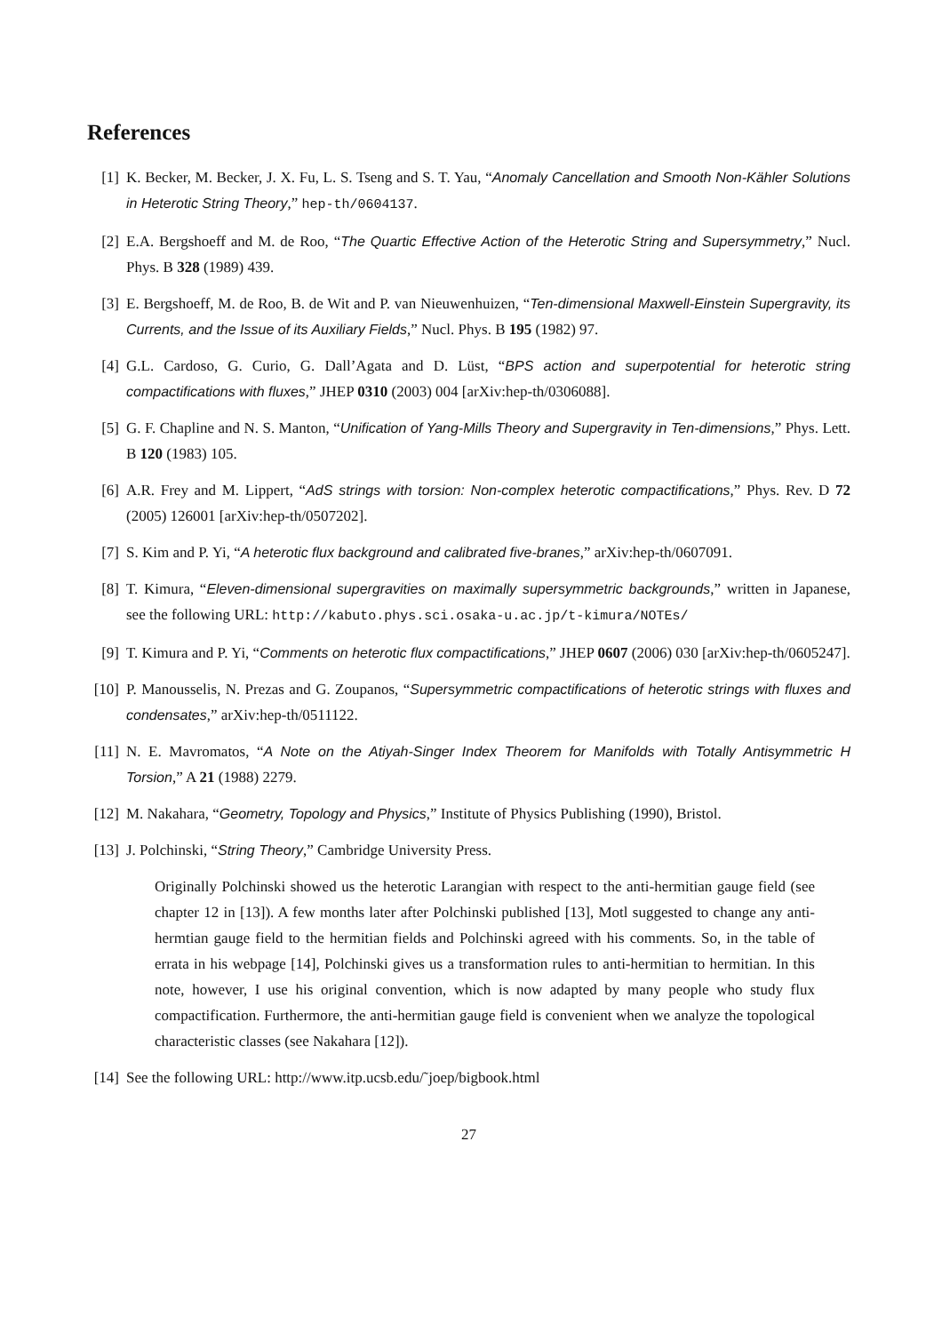References
[1] K. Becker, M. Becker, J. X. Fu, L. S. Tseng and S. T. Yau, “Anomaly Cancellation and Smooth Non-Kähler Solutions in Heterotic String Theory,” hep-th/0604137.
[2] E.A. Bergshoeff and M. de Roo, “The Quartic Effective Action of the Heterotic String and Supersymmetry,” Nucl. Phys. B 328 (1989) 439.
[3] E. Bergshoeff, M. de Roo, B. de Wit and P. van Nieuwenhuizen, “Ten-dimensional Maxwell-Einstein Supergravity, its Currents, and the Issue of its Auxiliary Fields,” Nucl. Phys. B 195 (1982) 97.
[4] G.L. Cardoso, G. Curio, G. Dall’Agata and D. Lüst, “BPS action and superpotential for heterotic string compactifications with fluxes,” JHEP 0310 (2003) 004 [arXiv:hep-th/0306088].
[5] G. F. Chapline and N. S. Manton, “Unification of Yang-Mills Theory and Supergravity in Ten-dimensions,” Phys. Lett. B 120 (1983) 105.
[6] A.R. Frey and M. Lippert, “AdS strings with torsion: Non-complex heterotic compactifications,” Phys. Rev. D 72 (2005) 126001 [arXiv:hep-th/0507202].
[7] S. Kim and P. Yi, “A heterotic flux background and calibrated five-branes,” arXiv:hep-th/0607091.
[8] T. Kimura, “Eleven-dimensional supergravities on maximally supersymmetric backgrounds,” written in Japanese, see the following URL: http://kabuto.phys.sci.osaka-u.ac.jp/t-kimura/NOTEs/
[9] T. Kimura and P. Yi, “Comments on heterotic flux compactifications,” JHEP 0607 (2006) 030 [arXiv:hep-th/0605247].
[10] P. Manousselis, N. Prezas and G. Zoupanos, “Supersymmetric compactifications of heterotic strings with fluxes and condensates,” arXiv:hep-th/0511122.
[11] N. E. Mavromatos, “A Note on the Atiyah-Singer Index Theorem for Manifolds with Totally Antisymmetric H Torsion,” A 21 (1988) 2279.
[12] M. Nakahara, “Geometry, Topology and Physics,” Institute of Physics Publishing (1990), Bristol.
[13] J. Polchinski, “String Theory,” Cambridge University Press.
Originally Polchinski showed us the heterotic Larangian with respect to the anti-hermitian gauge field (see chapter 12 in [13]). A few months later after Polchinski published [13], Motl suggested to change any anti-hermtian gauge field to the hermitian fields and Polchinski agreed with his comments. So, in the table of errata in his webpage [14], Polchinski gives us a transformation rules to anti-hermitian to hermitian. In this note, however, I use his original convention, which is now adapted by many people who study flux compactification. Furthermore, the anti-hermitian gauge field is convenient when we analyze the topological characteristic classes (see Nakahara [12]).
[14] See the following URL: http://www.itp.ucsb.edu/˜joep/bigbook.html
27